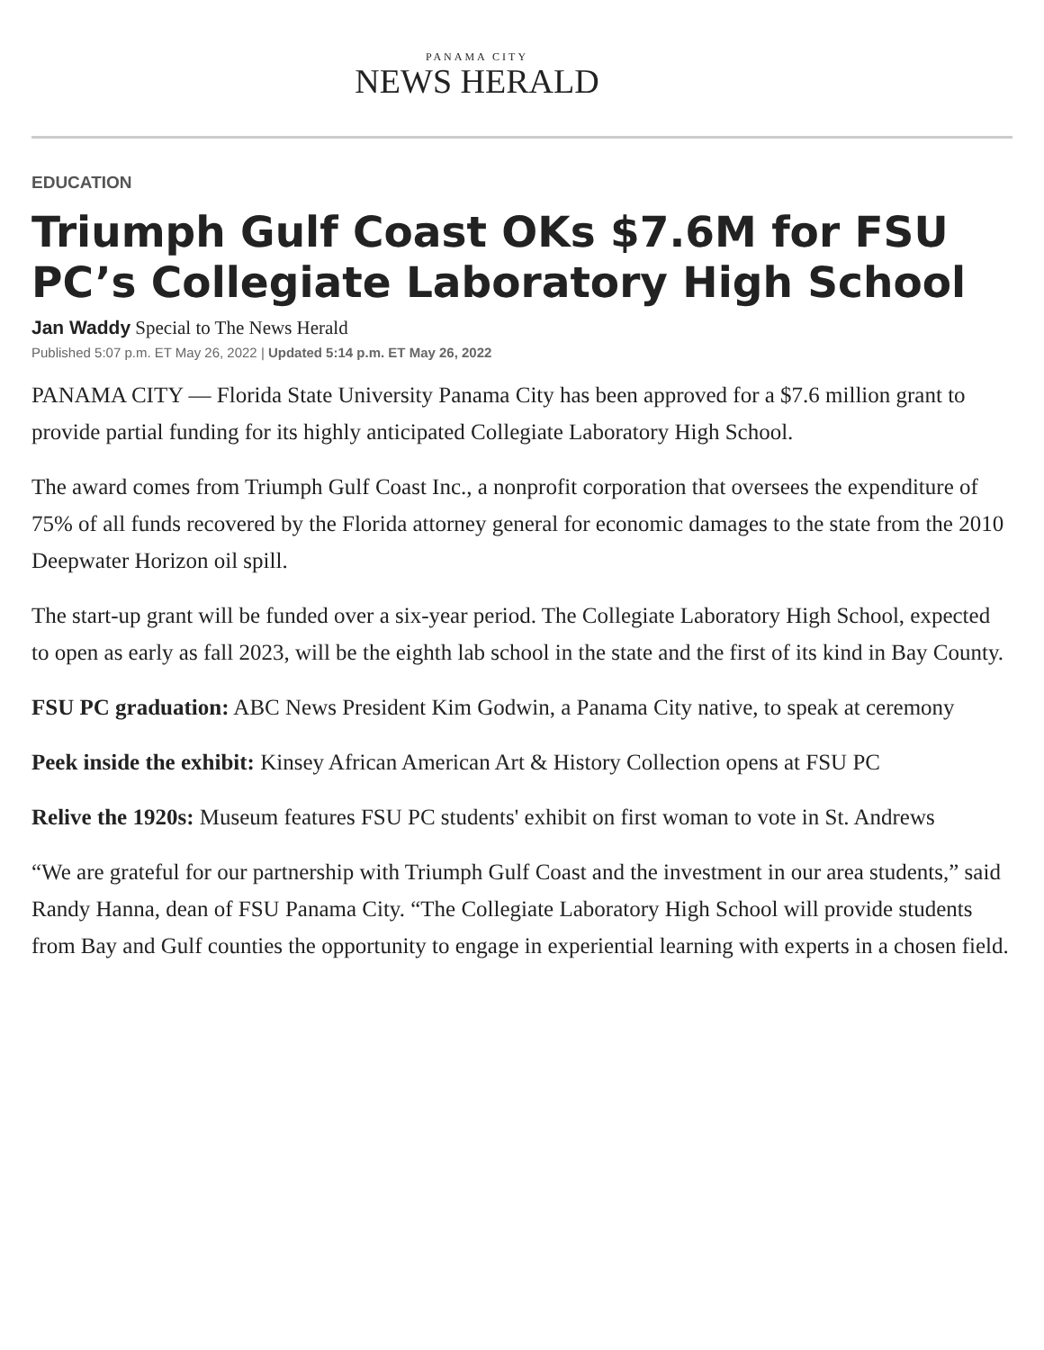PANAMA CITY
NEWS HERALD
EDUCATION
Triumph Gulf Coast OKs $7.6M for FSU PC’s Collegiate Laboratory High School
Jan Waddy Special to The News Herald
Published 5:07 p.m. ET May 26, 2022 | Updated 5:14 p.m. ET May 26, 2022
PANAMA CITY — Florida State University Panama City has been approved for a $7.6 million grant to provide partial funding for its highly anticipated Collegiate Laboratory High School.
The award comes from Triumph Gulf Coast Inc., a nonprofit corporation that oversees the expenditure of 75% of all funds recovered by the Florida attorney general for economic damages to the state from the 2010 Deepwater Horizon oil spill.
The start-up grant will be funded over a six-year period. The Collegiate Laboratory High School, expected to open as early as fall 2023, will be the eighth lab school in the state and the first of its kind in Bay County.
FSU PC graduation: ABC News President Kim Godwin, a Panama City native, to speak at ceremony
Peek inside the exhibit: Kinsey African American Art & History Collection opens at FSU PC
Relive the 1920s: Museum features FSU PC students' exhibit on first woman to vote in St. Andrews
“We are grateful for our partnership with Triumph Gulf Coast and the investment in our area students,” said Randy Hanna, dean of FSU Panama City. “The Collegiate Laboratory High School will provide students from Bay and Gulf counties the opportunity to engage in experiential learning with experts in a chosen field.